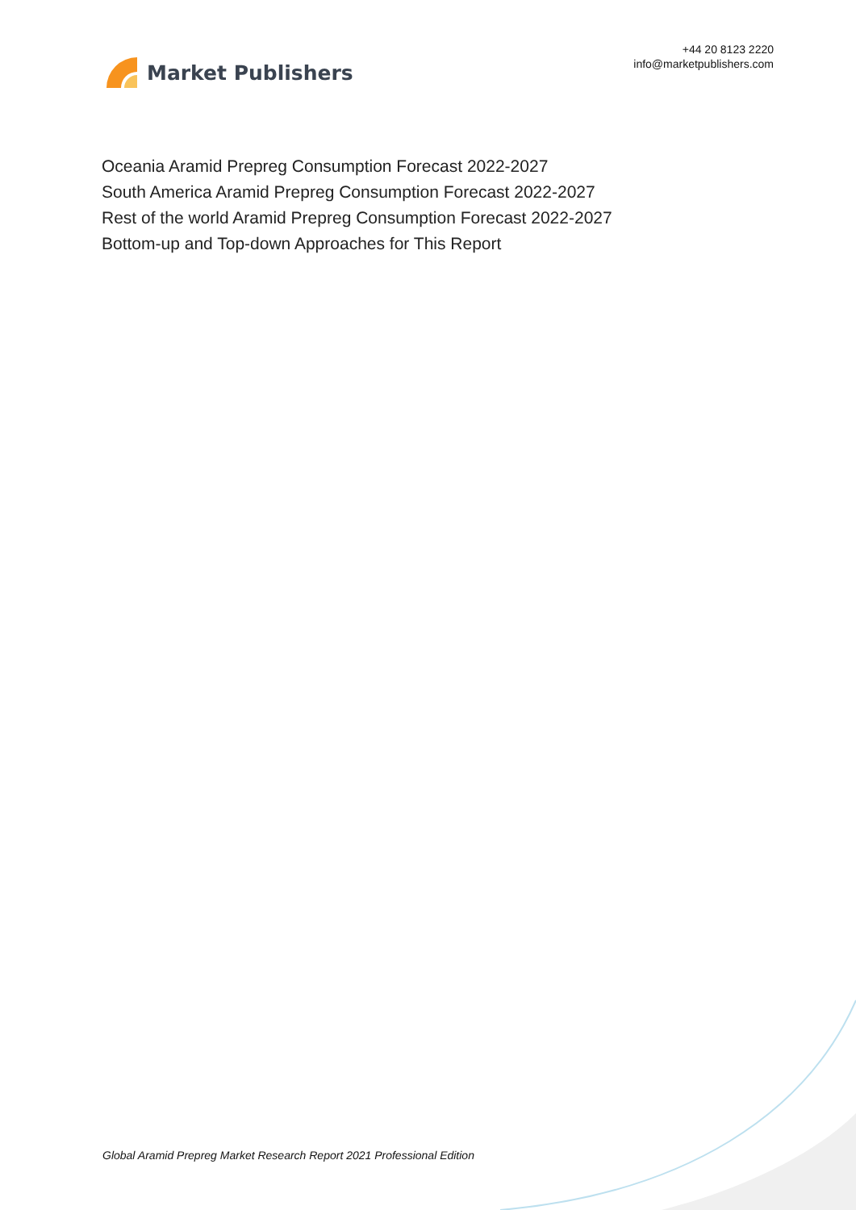Market Publishers
+44 20 8123 2220
info@marketpublishers.com
Oceania Aramid Prepreg Consumption Forecast 2022-2027
South America Aramid Prepreg Consumption Forecast 2022-2027
Rest of the world Aramid Prepreg Consumption Forecast 2022-2027
Bottom-up and Top-down Approaches for This Report
Global Aramid Prepreg Market Research Report 2021 Professional Edition